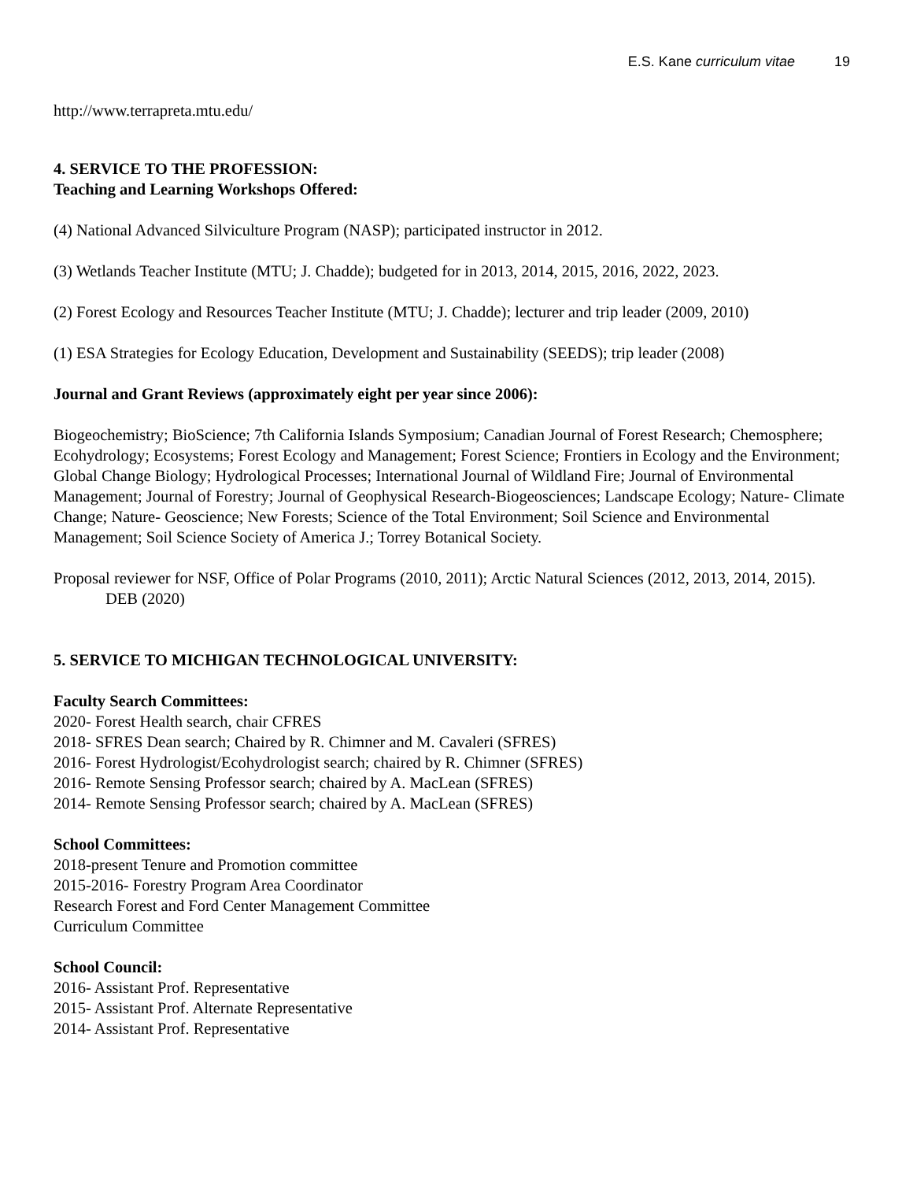E.S. Kane curriculum vitae 19
http://www.terrapreta.mtu.edu/
4. SERVICE TO THE PROFESSION:
Teaching and Learning Workshops Offered:
(4) National Advanced Silviculture Program (NASP); participated instructor in 2012.
(3) Wetlands Teacher Institute (MTU; J. Chadde); budgeted for in 2013, 2014, 2015, 2016, 2022, 2023.
(2) Forest Ecology and Resources Teacher Institute (MTU; J. Chadde); lecturer and trip leader (2009, 2010)
(1) ESA Strategies for Ecology Education, Development and Sustainability (SEEDS); trip leader (2008)
Journal and Grant Reviews (approximately eight per year since 2006):
Biogeochemistry; BioScience; 7th California Islands Symposium; Canadian Journal of Forest Research; Chemosphere; Ecohydrology; Ecosystems; Forest Ecology and Management; Forest Science; Frontiers in Ecology and the Environment; Global Change Biology; Hydrological Processes; International Journal of Wildland Fire; Journal of Environmental Management; Journal of Forestry; Journal of Geophysical Research-Biogeosciences; Landscape Ecology; Nature- Climate Change; Nature- Geoscience; New Forests; Science of the Total Environment; Soil Science and Environmental Management; Soil Science Society of America J.; Torrey Botanical Society.
Proposal reviewer for NSF, Office of Polar Programs (2010, 2011); Arctic Natural Sciences (2012, 2013, 2014, 2015). DEB (2020)
5. SERVICE TO MICHIGAN TECHNOLOGICAL UNIVERSITY:
Faculty Search Committees:
2020- Forest Health search, chair CFRES
2018- SFRES Dean search; Chaired by R. Chimner and M. Cavaleri (SFRES)
2016- Forest Hydrologist/Ecohydrologist search; chaired by R. Chimner (SFRES)
2016- Remote Sensing Professor search; chaired by A. MacLean (SFRES)
2014- Remote Sensing Professor search; chaired by A. MacLean (SFRES)
School Committees:
2018-present Tenure and Promotion committee
2015-2016- Forestry Program Area Coordinator
Research Forest and Ford Center Management Committee
Curriculum Committee
School Council:
2016- Assistant Prof. Representative
2015- Assistant Prof. Alternate Representative
2014- Assistant Prof. Representative